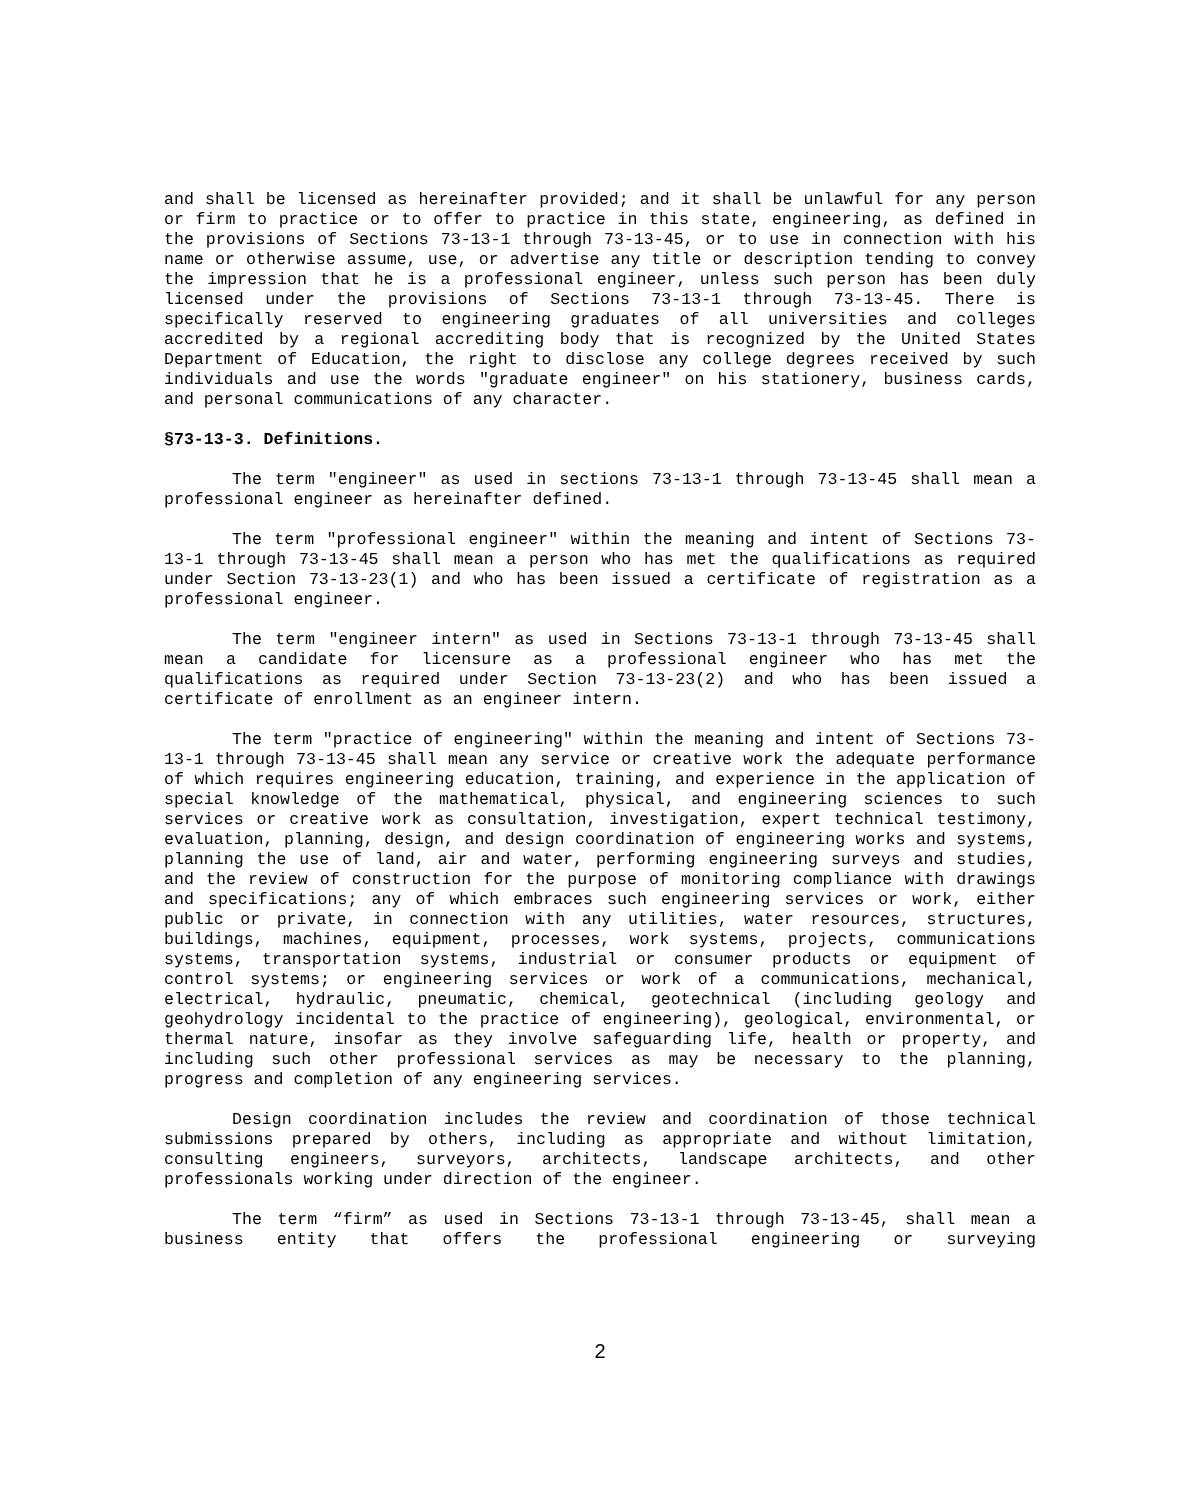and shall be licensed as hereinafter provided; and it shall be unlawful for any person or firm to practice or to offer to practice in this state, engineering, as defined in the provisions of Sections 73-13-1 through 73-13-45, or to use in connection with his name or otherwise assume, use, or advertise any title or description tending to convey the impression that he is a professional engineer, unless such person has been duly licensed under the provisions of Sections 73-13-1 through 73-13-45. There is specifically reserved to engineering graduates of all universities and colleges accredited by a regional accrediting body that is recognized by the United States Department of Education, the right to disclose any college degrees received by such individuals and use the words "graduate engineer" on his stationery, business cards, and personal communications of any character.
§73-13-3. Definitions.
The term "engineer" as used in sections 73-13-1 through 73-13-45 shall mean a professional engineer as hereinafter defined.
The term "professional engineer" within the meaning and intent of Sections 73-13-1 through 73-13-45 shall mean a person who has met the qualifications as required under Section 73-13-23(1) and who has been issued a certificate of registration as a professional engineer.
The term "engineer intern" as used in Sections 73-13-1 through 73-13-45 shall mean a candidate for licensure as a professional engineer who has met the qualifications as required under Section 73-13-23(2) and who has been issued a certificate of enrollment as an engineer intern.
The term "practice of engineering" within the meaning and intent of Sections 73-13-1 through 73-13-45 shall mean any service or creative work the adequate performance of which requires engineering education, training, and experience in the application of special knowledge of the mathematical, physical, and engineering sciences to such services or creative work as consultation, investigation, expert technical testimony, evaluation, planning, design, and design coordination of engineering works and systems, planning the use of land, air and water, performing engineering surveys and studies, and the review of construction for the purpose of monitoring compliance with drawings and specifications; any of which embraces such engineering services or work, either public or private, in connection with any utilities, water resources, structures, buildings, machines, equipment, processes, work systems, projects, communications systems, transportation systems, industrial or consumer products or equipment of control systems; or engineering services or work of a communications, mechanical, electrical, hydraulic, pneumatic, chemical, geotechnical (including geology and geohydrology incidental to the practice of engineering), geological, environmental, or thermal nature, insofar as they involve safeguarding life, health or property, and including such other professional services as may be necessary to the planning, progress and completion of any engineering services.
Design coordination includes the review and coordination of those technical submissions prepared by others, including as appropriate and without limitation, consulting engineers, surveyors, architects, landscape architects, and other professionals working under direction of the engineer.
The term “firm” as used in Sections 73-13-1 through 73-13-45, shall mean a business entity that offers the professional engineering or surveying
2